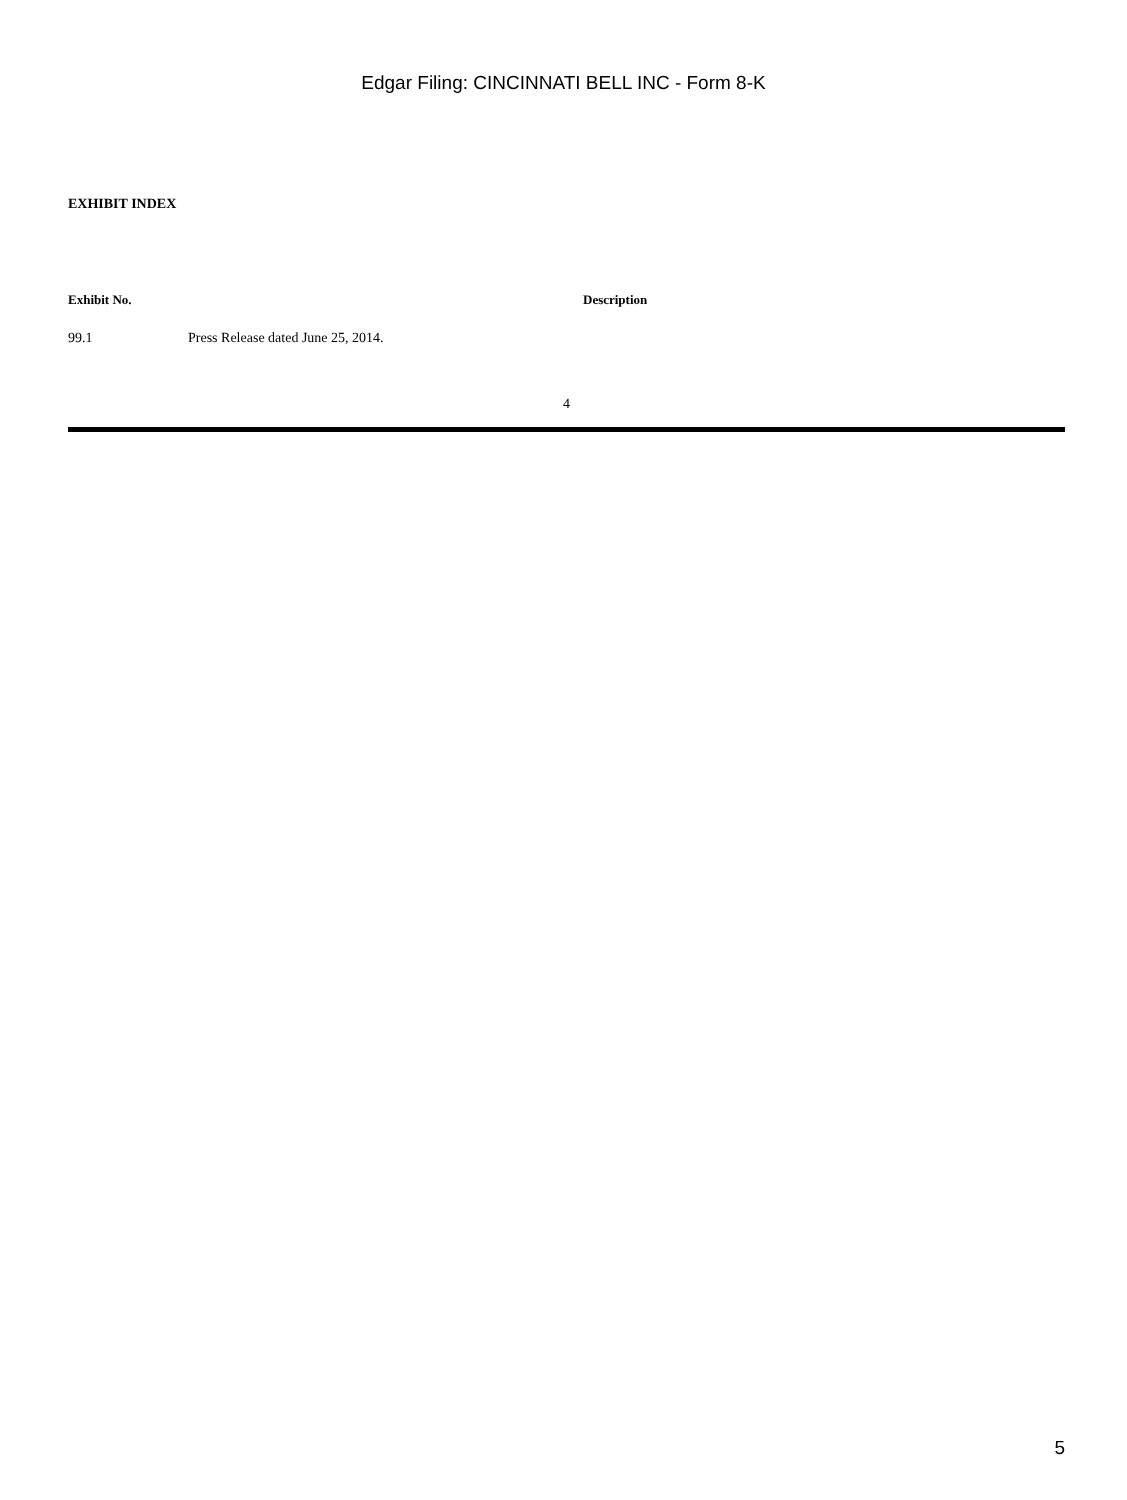Edgar Filing: CINCINNATI BELL INC - Form 8-K
EXHIBIT INDEX
| Exhibit No. | Description |
| --- | --- |
| 99.1 Press Release dated June 25, 2014. | |
4
5